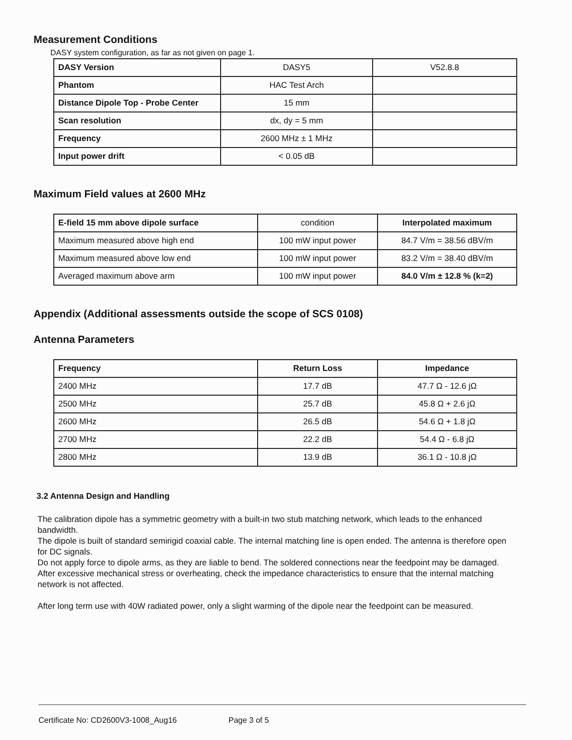Measurement Conditions
DASY system configuration, as far as not given on page 1.
| DASY Version | DASY5 | V52.8.8 |
| Phantom | HAC Test Arch | |
| Distance Dipole Top - Probe Center | 15 mm | |
| Scan resolution | dx, dy = 5 mm | |
| Frequency | 2600 MHz ± 1 MHz | |
| Input power drift | < 0.05 dB | |
Maximum Field values at 2600 MHz
| E-field 15 mm above dipole surface | condition | Interpolated maximum |
| Maximum measured above high end | 100 mW input power | 84.7 V/m = 38.56 dBV/m |
| Maximum measured above low end | 100 mW input power | 83.2 V/m = 38.40 dBV/m |
| Averaged maximum above arm | 100 mW input power | 84.0 V/m ± 12.8 % (k=2) |
Appendix (Additional assessments outside the scope of SCS 0108)
Antenna Parameters
| Frequency | Return Loss | Impedance |
| --- | --- | --- |
| 2400 MHz | 17.7 dB | 47.7 Ω - 12.6 jΩ |
| 2500 MHz | 25.7 dB | 45.8 Ω + 2.6 jΩ |
| 2600 MHz | 26.5 dB | 54.6 Ω + 1.8 jΩ |
| 2700 MHz | 22.2 dB | 54.4 Ω - 6.8 jΩ |
| 2800 MHz | 13.9 dB | 36.1 Ω - 10.8 jΩ |
3.2 Antenna Design and Handling
The calibration dipole has a symmetric geometry with a built-in two stub matching network, which leads to the enhanced bandwidth.
The dipole is built of standard semirigid coaxial cable. The internal matching line is open ended. The antenna is therefore open for DC signals.
Do not apply force to dipole arms, as they are liable to bend. The soldered connections near the feedpoint may be damaged. After excessive mechanical stress or overheating, check the impedance characteristics to ensure that the internal matching network is not affected.
After long term use with 40W radiated power, only a slight warming of the dipole near the feedpoint can be measured.
Certificate No: CD2600V3-1008_Aug16 Page 3 of 5